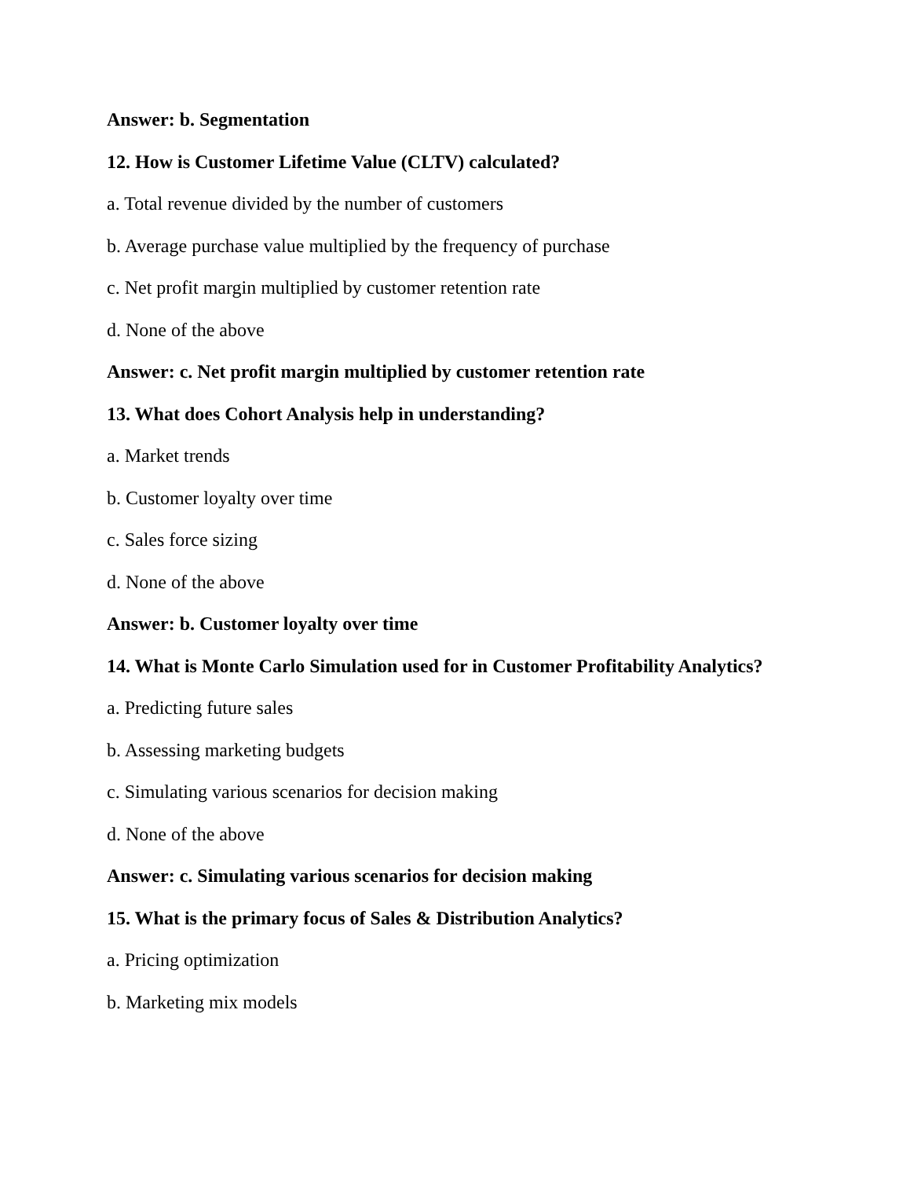Answer: b. Segmentation
12. How is Customer Lifetime Value (CLTV) calculated?
a. Total revenue divided by the number of customers
b. Average purchase value multiplied by the frequency of purchase
c. Net profit margin multiplied by customer retention rate
d. None of the above
Answer: c. Net profit margin multiplied by customer retention rate
13. What does Cohort Analysis help in understanding?
a. Market trends
b. Customer loyalty over time
c. Sales force sizing
d. None of the above
Answer: b. Customer loyalty over time
14. What is Monte Carlo Simulation used for in Customer Profitability Analytics?
a. Predicting future sales
b. Assessing marketing budgets
c. Simulating various scenarios for decision making
d. None of the above
Answer: c. Simulating various scenarios for decision making
15. What is the primary focus of Sales & Distribution Analytics?
a. Pricing optimization
b. Marketing mix models